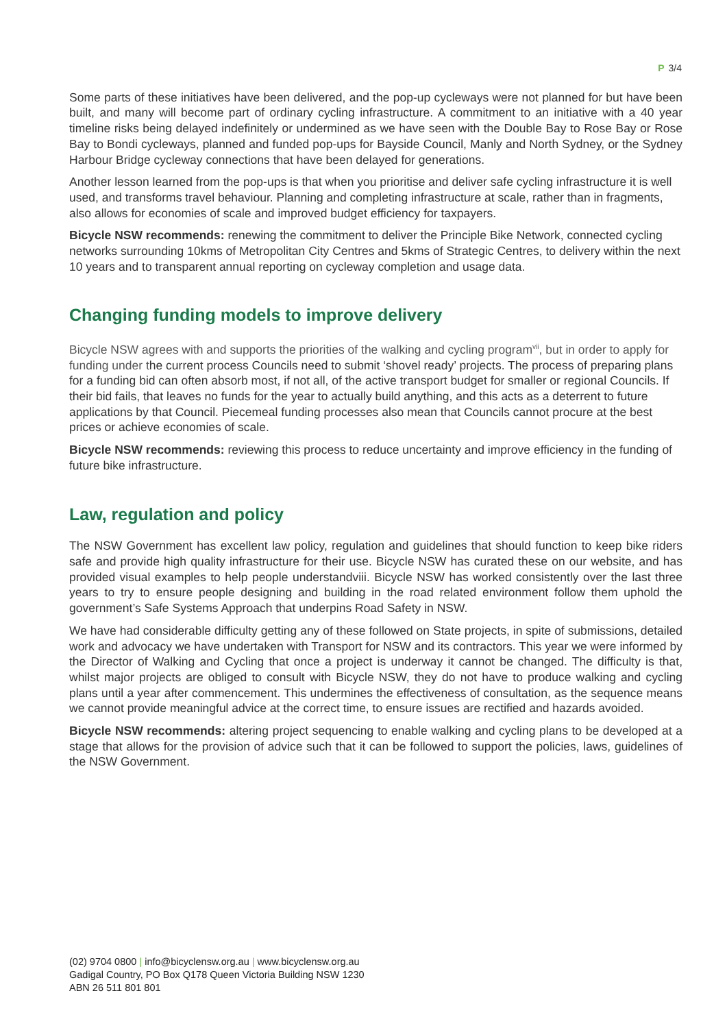P 3/4
Some parts of these initiatives have been delivered, and the pop-up cycleways were not planned for but have been built, and many will become part of ordinary cycling infrastructure. A commitment to an initiative with a 40 year timeline risks being delayed indefinitely or undermined as we have seen with the Double Bay to Rose Bay or Rose Bay to Bondi cycleways, planned and funded pop-ups for Bayside Council, Manly and North Sydney, or the Sydney Harbour Bridge cycleway connections that have been delayed for generations.
Another lesson learned from the pop-ups is that when you prioritise and deliver safe cycling infrastructure it is well used, and transforms travel behaviour. Planning and completing infrastructure at scale, rather than in fragments, also allows for economies of scale and improved budget efficiency for taxpayers.
Bicycle NSW recommends: renewing the commitment to deliver the Principle Bike Network, connected cycling networks surrounding 10kms of Metropolitan City Centres and 5kms of Strategic Centres, to delivery within the next 10 years and to transparent annual reporting on cycleway completion and usage data.
Changing funding models to improve delivery
Bicycle NSW agrees with and supports the priorities of the walking and cycling program<sup>vii</sup>, but in order to apply for funding under the current process Councils need to submit ‘shovel ready’ projects. The process of preparing plans for a funding bid can often absorb most, if not all, of the active transport budget for smaller or regional Councils. If their bid fails, that leaves no funds for the year to actually build anything, and this acts as a deterrent to future applications by that Council. Piecemeal funding processes also mean that Councils cannot procure at the best prices or achieve economies of scale.
Bicycle NSW recommends: reviewing this process to reduce uncertainty and improve efficiency in the funding of future bike infrastructure.
Law, regulation and policy
The NSW Government has excellent law policy, regulation and guidelines that should function to keep bike riders safe and provide high quality infrastructure for their use. Bicycle NSW has curated these on our website, and has provided visual examples to help people understandviii. Bicycle NSW has worked consistently over the last three years to try to ensure people designing and building in the road related environment follow them uphold the government’s Safe Systems Approach that underpins Road Safety in NSW.
We have had considerable difficulty getting any of these followed on State projects, in spite of submissions, detailed work and advocacy we have undertaken with Transport for NSW and its contractors. This year we were informed by the Director of Walking and Cycling that once a project is underway it cannot be changed. The difficulty is that, whilst major projects are obliged to consult with Bicycle NSW, they do not have to produce walking and cycling plans until a year after commencement. This undermines the effectiveness of consultation, as the sequence means we cannot provide meaningful advice at the correct time, to ensure issues are rectified and hazards avoided.
Bicycle NSW recommends: altering project sequencing to enable walking and cycling plans to be developed at a stage that allows for the provision of advice such that it can be followed to support the policies, laws, guidelines of the NSW Government.
(02) 9704 0800 | info@bicyclensw.org.au | www.bicyclensw.org.au
Gadigal Country, PO Box Q178 Queen Victoria Building NSW 1230
ABN 26 511 801 801